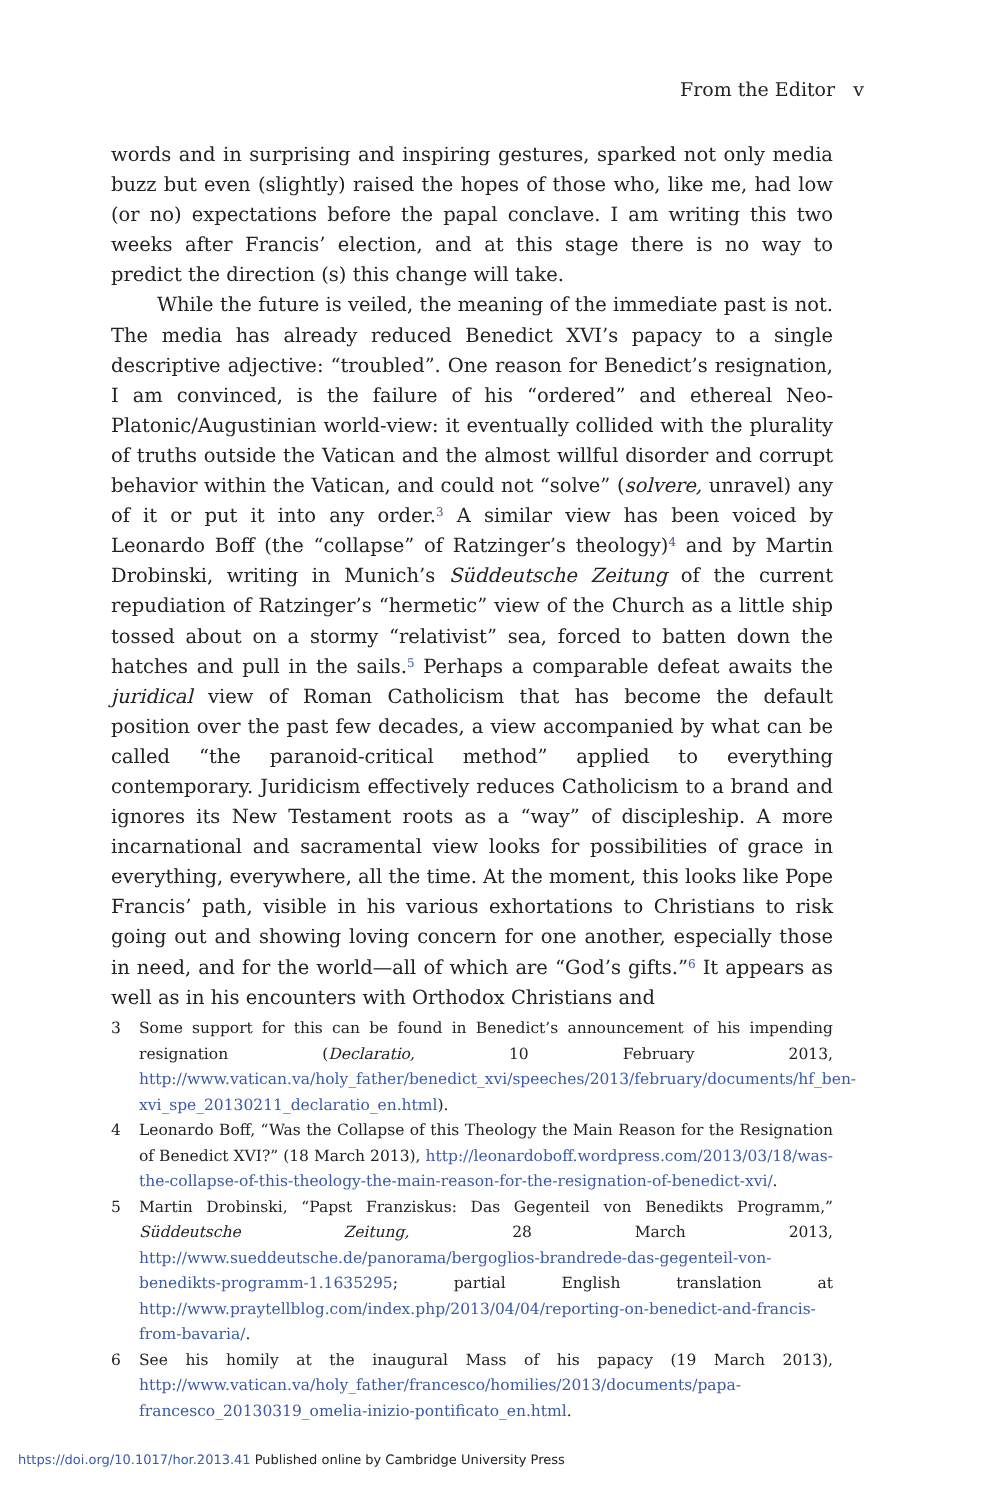From the Editor v
words and in surprising and inspiring gestures, sparked not only media buzz but even (slightly) raised the hopes of those who, like me, had low (or no) expectations before the papal conclave. I am writing this two weeks after Francis’ election, and at this stage there is no way to predict the direction (s) this change will take.
While the future is veiled, the meaning of the immediate past is not. The media has already reduced Benedict XVI’s papacy to a single descriptive adjective: “troubled”. One reason for Benedict’s resignation, I am convinced, is the failure of his “ordered” and ethereal Neo-Platonic/Augustinian world-view: it eventually collided with the plurality of truths outside the Vatican and the almost willful disorder and corrupt behavior within the Vatican, and could not “solve” (solvere, unravel) any of it or put it into any order.<sup>3</sup> A similar view has been voiced by Leonardo Boff (the “collapse” of Ratzinger’s theology)<sup>4</sup> and by Martin Drobinski, writing in Munich’s Süddeutsche Zeitung of the current repudiation of Ratzinger’s “hermetic” view of the Church as a little ship tossed about on a stormy “relativist” sea, forced to batten down the hatches and pull in the sails.<sup>5</sup> Perhaps a comparable defeat awaits the juridical view of Roman Catholicism that has become the default position over the past few decades, a view accompanied by what can be called “the paranoid-critical method” applied to everything contemporary. Juridicism effectively reduces Catholicism to a brand and ignores its New Testament roots as a “way” of discipleship. A more incarnational and sacramental view looks for possibilities of grace in everything, everywhere, all the time. At the moment, this looks like Pope Francis’ path, visible in his various exhortations to Christians to risk going out and showing loving concern for one another, especially those in need, and for the world—all of which are “God’s gifts.”<sup>6</sup> It appears as well as in his encounters with Orthodox Christians and
3 Some support for this can be found in Benedict’s announcement of his impending resignation (Declaratio, 10 February 2013, http://www.vatican.va/holy_father/benedict_xvi/speeches/2013/february/documents/hf_ben-xvi_spe_20130211_declaratio_en.html).
4 Leonardo Boff, “Was the Collapse of this Theology the Main Reason for the Resignation of Benedict XVI?” (18 March 2013), http://leonardoboff.wordpress.com/2013/03/18/was-the-collapse-of-this-theology-the-main-reason-for-the-resignation-of-benedict-xvi/.
5 Martin Drobinski, “Papst Franziskus: Das Gegenteil von Benedikts Programm,” Süddeutsche Zeitung, 28 March 2013, http://www.sueddeutsche.de/panorama/bergoglios-brandrede-das-gegenteil-von-benedikts-programm-1.1635295; partial English translation at http://www.praytellblog.com/index.php/2013/04/04/reporting-on-benedict-and-francis-from-bavaria/.
6 See his homily at the inaugural Mass of his papacy (19 March 2013), http://www.vatican.va/holy_father/francesco/homilies/2013/documents/papa-francesco_20130319_omelia-inizio-pontificato_en.html.
https://doi.org/10.1017/hor.2013.41 Published online by Cambridge University Press